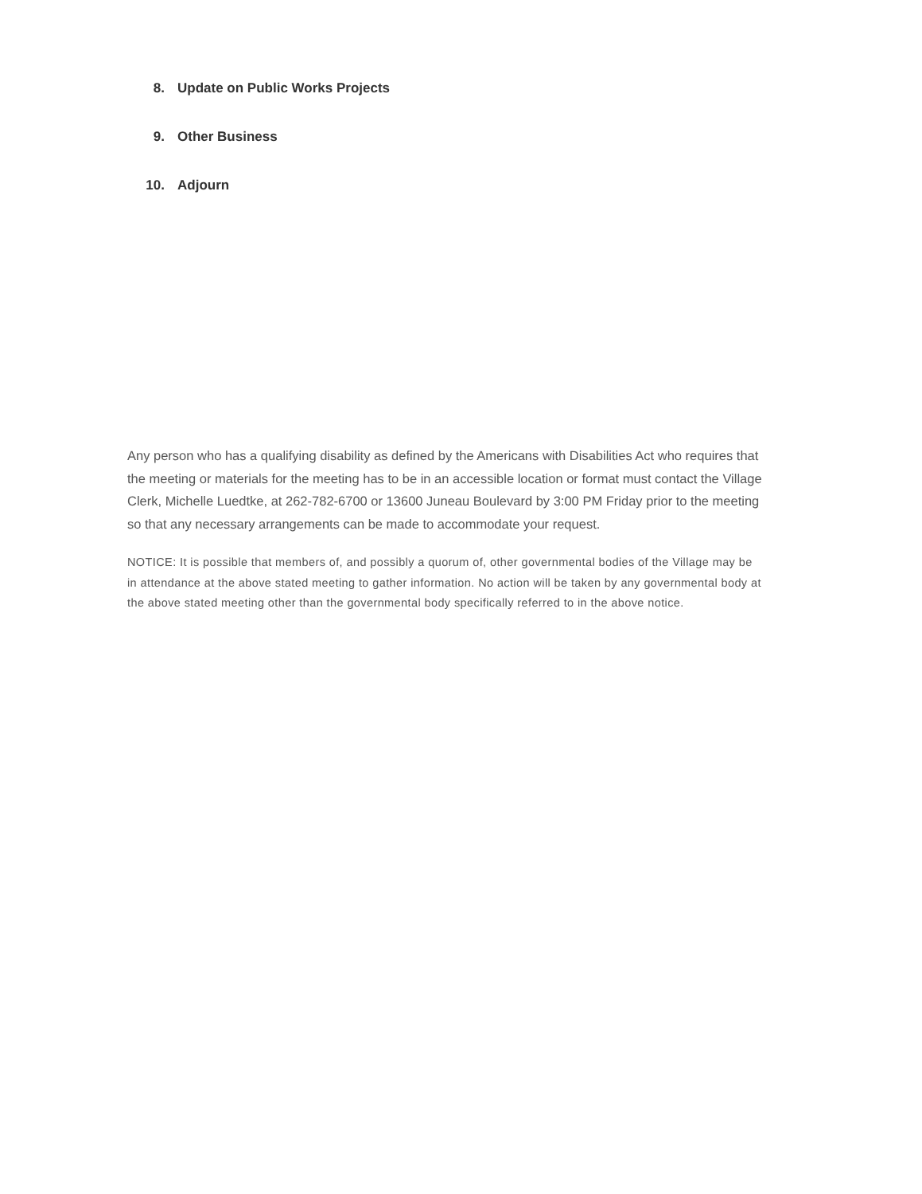8. Update on Public Works Projects
9. Other Business
10. Adjourn
Any person who has a qualifying disability as defined by the Americans with Disabilities Act who requires that the meeting or materials for the meeting has to be in an accessible location or format must contact the Village Clerk, Michelle Luedtke, at 262-782-6700 or 13600 Juneau Boulevard by 3:00 PM Friday prior to the meeting so that any necessary arrangements can be made to accommodate your request.
NOTICE: It is possible that members of, and possibly a quorum of, other governmental bodies of the Village may be in attendance at the above stated meeting to gather information. No action will be taken by any governmental body at the above stated meeting other than the governmental body specifically referred to in the above notice.